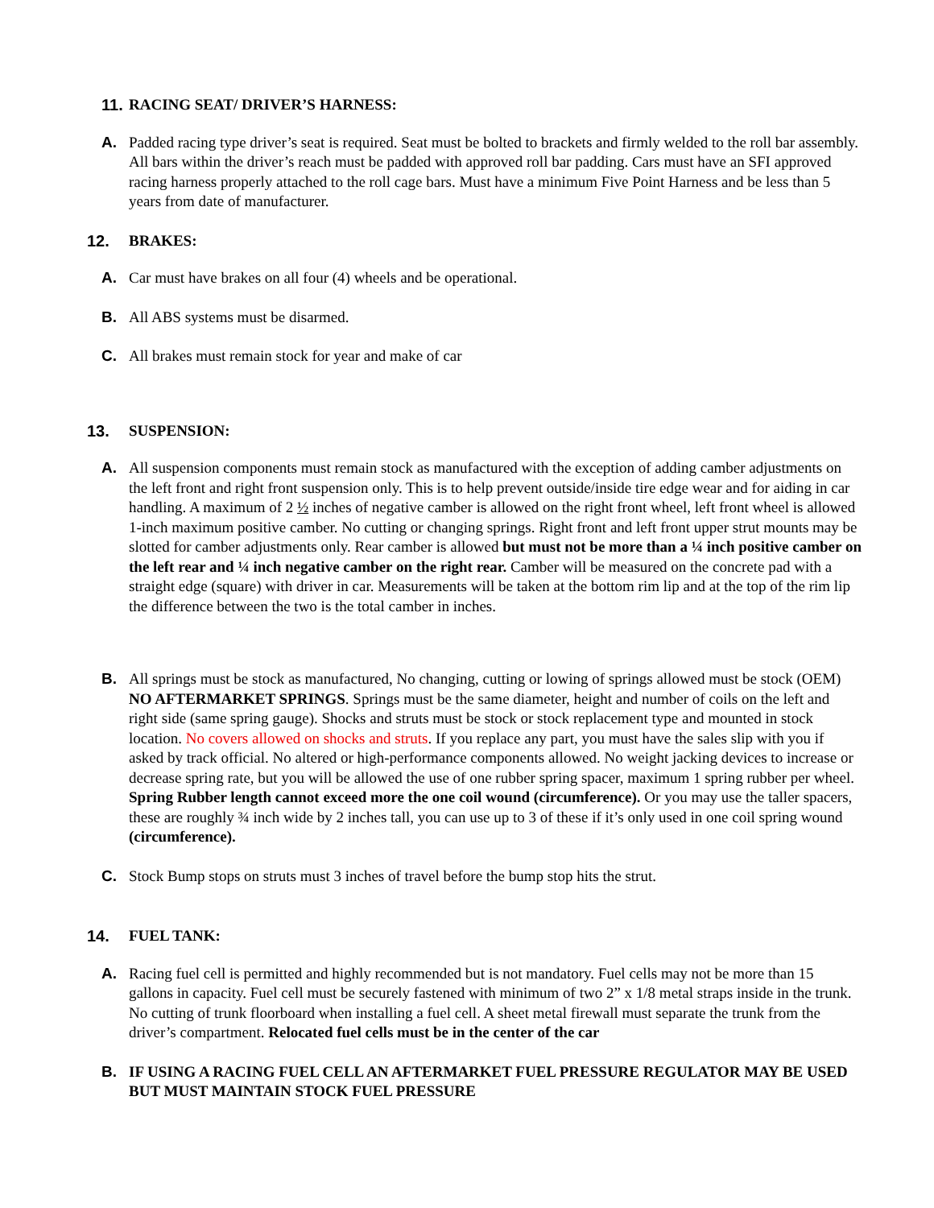11. RACING SEAT/ DRIVER’S HARNESS:
A. Padded racing type driver’s seat is required. Seat must be bolted to brackets and firmly welded to the roll bar assembly. All bars within the driver’s reach must be padded with approved roll bar padding. Cars must have an SFI approved racing harness properly attached to the roll cage bars. Must have a minimum Five Point Harness and be less than 5 years from date of manufacturer.
12. BRAKES:
A. Car must have brakes on all four (4) wheels and be operational.
B. All ABS systems must be disarmed.
C. All brakes must remain stock for year and make of car
13. SUSPENSION:
A. All suspension components must remain stock as manufactured with the exception of adding camber adjustments on the left front and right front suspension only. This is to help prevent outside/inside tire edge wear and for aiding in car handling. A maximum of 2 ½ inches of negative camber is allowed on the right front wheel, left front wheel is allowed 1-inch maximum positive camber. No cutting or changing springs. Right front and left front upper strut mounts may be slotted for camber adjustments only. Rear camber is allowed but must not be more than a ¼ inch positive camber on the left rear and ¼ inch negative camber on the right rear. Camber will be measured on the concrete pad with a straight edge (square) with driver in car. Measurements will be taken at the bottom rim lip and at the top of the rim lip the difference between the two is the total camber in inches.
B. All springs must be stock as manufactured, No changing, cutting or lowing of springs allowed must be stock (OEM) NO AFTERMARKET SPRINGS. Springs must be the same diameter, height and number of coils on the left and right side (same spring gauge). Shocks and struts must be stock or stock replacement type and mounted in stock location. No covers allowed on shocks and struts. If you replace any part, you must have the sales slip with you if asked by track official. No altered or high-performance components allowed. No weight jacking devices to increase or decrease spring rate, but you will be allowed the use of one rubber spring spacer, maximum 1 spring rubber per wheel. Spring Rubber length cannot exceed more the one coil wound (circumference). Or you may use the taller spacers, these are roughly ¾ inch wide by 2 inches tall, you can use up to 3 of these if it’s only used in one coil spring wound (circumference).
C. Stock Bump stops on struts must 3 inches of travel before the bump stop hits the strut.
14. FUEL TANK:
A. Racing fuel cell is permitted and highly recommended but is not mandatory. Fuel cells may not be more than 15 gallons in capacity. Fuel cell must be securely fastened with minimum of two 2” x 1/8 metal straps inside in the trunk. No cutting of trunk floorboard when installing a fuel cell. A sheet metal firewall must separate the trunk from the driver’s compartment. Relocated fuel cells must be in the center of the car
B. IF USING A RACING FUEL CELL AN AFTERMARKET FUEL PRESSURE REGULATOR MAY BE USED BUT MUST MAINTAIN STOCK FUEL PRESSURE